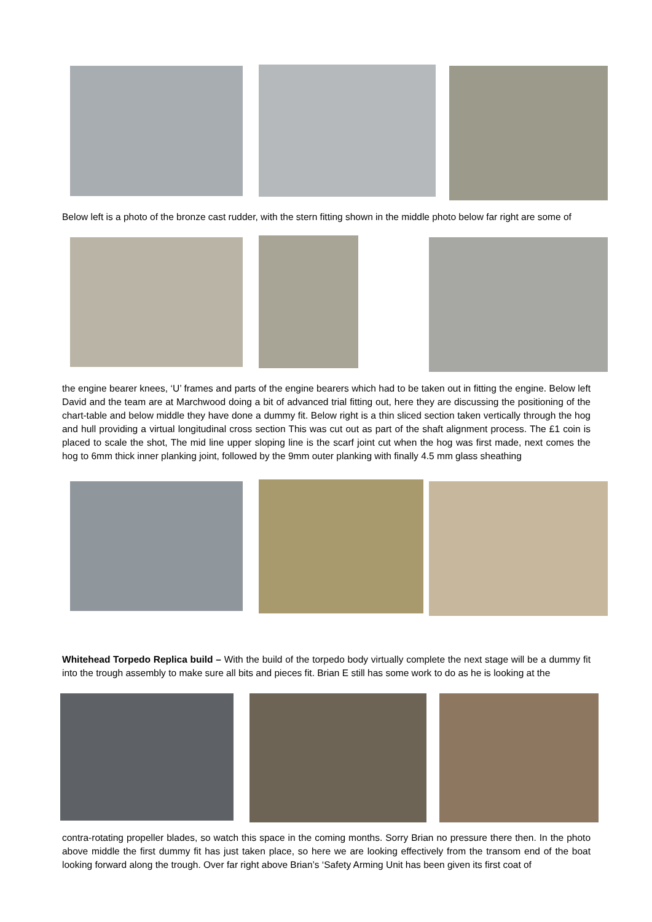Below left is a photo of the bronze cast rudder, with the stern fitting shown in the middle photo below far right are some of
the engine bearer knees, ‘U’ frames and parts of the engine bearers which had to be taken out in fitting the engine. Below left David and the team are at Marchwood doing a bit of advanced trial fitting out, here they are discussing the positioning of the chart-table and below middle they have done a dummy fit. Below right is a thin sliced section taken vertically through the hog and hull providing a virtual longitudinal cross section This was cut out as part of the shaft alignment process. The £1 coin is placed to scale the shot, The mid line upper sloping line is the scarf joint cut when the hog was first made, next comes the hog to 6mm thick inner planking joint, followed by the 9mm outer planking with finally 4.5 mm glass sheathing
Whitehead Torpedo Replica build – With the build of the torpedo body virtually complete the next stage will be a dummy fit into the trough assembly to make sure all bits and pieces fit. Brian E still has some work to do as he is looking at the
contra-rotating propeller blades, so watch this space in the coming months. Sorry Brian no pressure there then. In the photo above middle the first dummy fit has just taken place, so here we are looking effectively from the transom end of the boat looking forward along the trough. Over far right above Brian’s ‘Safety Arming Unit has been given its first coat of